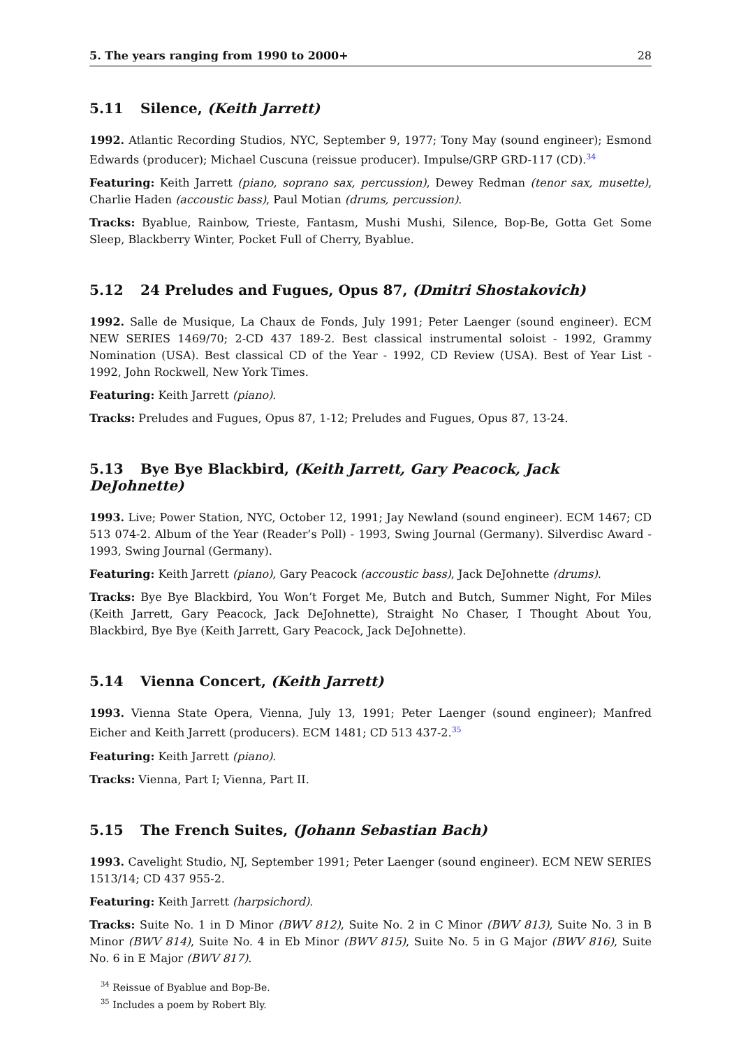5. The years ranging from 1990 to 2000+ 28
5.11 Silence, (Keith Jarrett)
1992. Atlantic Recording Studios, NYC, September 9, 1977; Tony May (sound engineer); Esmond Edwards (producer); Michael Cuscuna (reissue producer). Impulse/GRP GRD-117 (CD).<sup>34</sup>
Featuring: Keith Jarrett (piano, soprano sax, percussion), Dewey Redman (tenor sax, musette), Charlie Haden (accoustic bass), Paul Motian (drums, percussion).
Tracks: Byablue, Rainbow, Trieste, Fantasm, Mushi Mushi, Silence, Bop-Be, Gotta Get Some Sleep, Blackberry Winter, Pocket Full of Cherry, Byablue.
5.12 24 Preludes and Fugues, Opus 87, (Dmitri Shostakovich)
1992. Salle de Musique, La Chaux de Fonds, July 1991; Peter Laenger (sound engineer). ECM NEW SERIES 1469/70; 2-CD 437 189-2. Best classical instrumental soloist - 1992, Grammy Nomination (USA). Best classical CD of the Year - 1992, CD Review (USA). Best of Year List - 1992, John Rockwell, New York Times.
Featuring: Keith Jarrett (piano).
Tracks: Preludes and Fugues, Opus 87, 1-12; Preludes and Fugues, Opus 87, 13-24.
5.13 Bye Bye Blackbird, (Keith Jarrett, Gary Peacock, Jack DeJohnette)
1993. Live; Power Station, NYC, October 12, 1991; Jay Newland (sound engineer). ECM 1467; CD 513 074-2. Album of the Year (Reader’s Poll) - 1993, Swing Journal (Germany). Silverdisc Award - 1993, Swing Journal (Germany).
Featuring: Keith Jarrett (piano), Gary Peacock (accoustic bass), Jack DeJohnette (drums).
Tracks: Bye Bye Blackbird, You Won’t Forget Me, Butch and Butch, Summer Night, For Miles (Keith Jarrett, Gary Peacock, Jack DeJohnette), Straight No Chaser, I Thought About You, Blackbird, Bye Bye (Keith Jarrett, Gary Peacock, Jack DeJohnette).
5.14 Vienna Concert, (Keith Jarrett)
1993. Vienna State Opera, Vienna, July 13, 1991; Peter Laenger (sound engineer); Manfred Eicher and Keith Jarrett (producers). ECM 1481; CD 513 437-2.<sup>35</sup>
Featuring: Keith Jarrett (piano).
Tracks: Vienna, Part I; Vienna, Part II.
5.15 The French Suites, (Johann Sebastian Bach)
1993. Cavelight Studio, NJ, September 1991; Peter Laenger (sound engineer). ECM NEW SERIES 1513/14; CD 437 955-2.
Featuring: Keith Jarrett (harpsichord).
Tracks: Suite No. 1 in D Minor (BWV 812), Suite No. 2 in C Minor (BWV 813), Suite No. 3 in B Minor (BWV 814), Suite No. 4 in Eb Minor (BWV 815), Suite No. 5 in G Major (BWV 816), Suite No. 6 in E Major (BWV 817).
<sup>34</sup> Reissue of Byablue and Bop-Be.
<sup>35</sup> Includes a poem by Robert Bly.